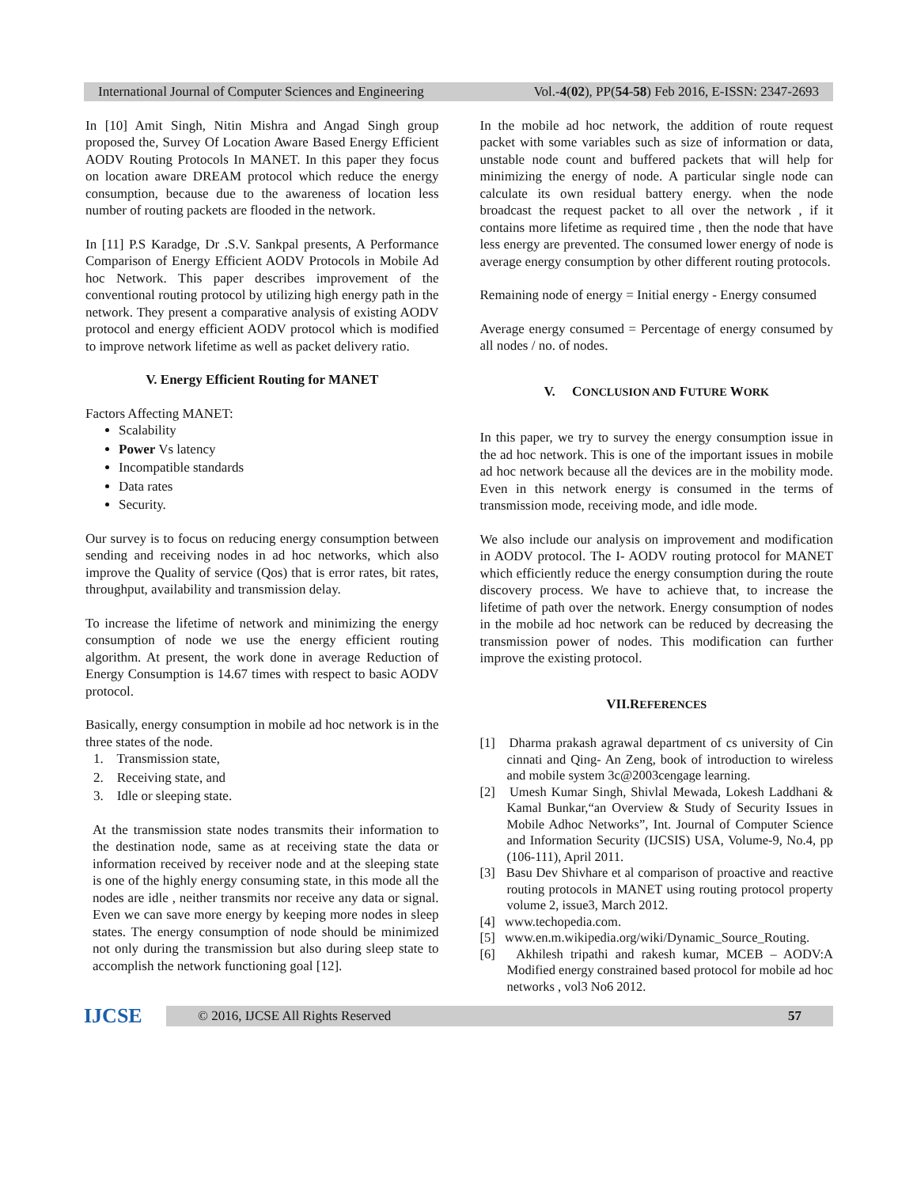International Journal of Computer Sciences and Engineering Vol.-4(02), PP(54-58) Feb 2016, E-ISSN: 2347-2693
In [10] Amit Singh, Nitin Mishra and Angad Singh group proposed the, Survey Of Location Aware Based Energy Efficient AODV Routing Protocols In MANET. In this paper they focus on location aware DREAM protocol which reduce the energy consumption, because due to the awareness of location less number of routing packets are flooded in the network.
In [11] P.S Karadge, Dr .S.V. Sankpal presents, A Performance Comparison of Energy Efficient AODV Protocols in Mobile Ad hoc Network. This paper describes improvement of the conventional routing protocol by utilizing high energy path in the network. They present a comparative analysis of existing AODV protocol and energy efficient AODV protocol which is modified to improve network lifetime as well as packet delivery ratio.
V. Energy Efficient Routing for MANET
Factors Affecting MANET:
Scalability
Power Vs latency
Incompatible standards
Data rates
Security.
Our survey is to focus on reducing energy consumption between sending and receiving nodes in ad hoc networks, which also improve the Quality of service (Qos) that is error rates, bit rates, throughput, availability and transmission delay.
To increase the lifetime of network and minimizing the energy consumption of node we use the energy efficient routing algorithm. At present, the work done in average Reduction of Energy Consumption is 14.67 times with respect to basic AODV protocol.
Basically, energy consumption in mobile ad hoc network is in the three states of the node.
1. Transmission state,
2. Receiving state, and
3. Idle or sleeping state.
At the transmission state nodes transmits their information to the destination node, same as at receiving state the data or information received by receiver node and at the sleeping state is one of the highly energy consuming state, in this mode all the nodes are idle , neither transmits nor receive any data or signal. Even we can save more energy by keeping more nodes in sleep states. The energy consumption of node should be minimized not only during the transmission but also during sleep state to accomplish the network functioning goal [12].
In the mobile ad hoc network, the addition of route request packet with some variables such as size of information or data, unstable node count and buffered packets that will help for minimizing the energy of node. A particular single node can calculate its own residual battery energy. when the node broadcast the request packet to all over the network , if it contains more lifetime as required time , then the node that have less energy are prevented. The consumed lower energy of node is average energy consumption by other different routing protocols.
Remaining node of energy = Initial energy - Energy consumed
Average energy consumed = Percentage of energy consumed by all nodes / no. of nodes.
V. CONCLUSION AND FUTURE WORK
In this paper, we try to survey the energy consumption issue in the ad hoc network. This is one of the important issues in mobile ad hoc network because all the devices are in the mobility mode. Even in this network energy is consumed in the terms of transmission mode, receiving mode, and idle mode.
We also include our analysis on improvement and modification in AODV protocol. The I- AODV routing protocol for MANET which efficiently reduce the energy consumption during the route discovery process. We have to achieve that, to increase the lifetime of path over the network. Energy consumption of nodes in the mobile ad hoc network can be reduced by decreasing the transmission power of nodes. This modification can further improve the existing protocol.
VII.REFERENCES
[1] Dharma prakash agrawal department of cs university of Cin cinnati and Qing- An Zeng, book of introduction to wireless and mobile system 3c@2003cengage learning.
[2] Umesh Kumar Singh, Shivlal Mewada, Lokesh Laddhani & Kamal Bunkar,“an Overview & Study of Security Issues in Mobile Adhoc Networks”, Int. Journal of Computer Science and Information Security (IJCSIS) USA, Volume-9, No.4, pp (106-111), April 2011.
[3] Basu Dev Shivhare et al comparison of proactive and reactive routing protocols in MANET using routing protocol property volume 2, issue3, March 2012.
[4] www.techopedia.com.
[5] www.en.m.wikipedia.org/wiki/Dynamic_Source_Routing.
[6] Akhilesh tripathi and rakesh kumar, MCEB – AODV:A Modified energy constrained based protocol for mobile ad hoc networks , vol3 No6 2012.
IJCSE
© 2016, IJCSE All Rights Reserved 57